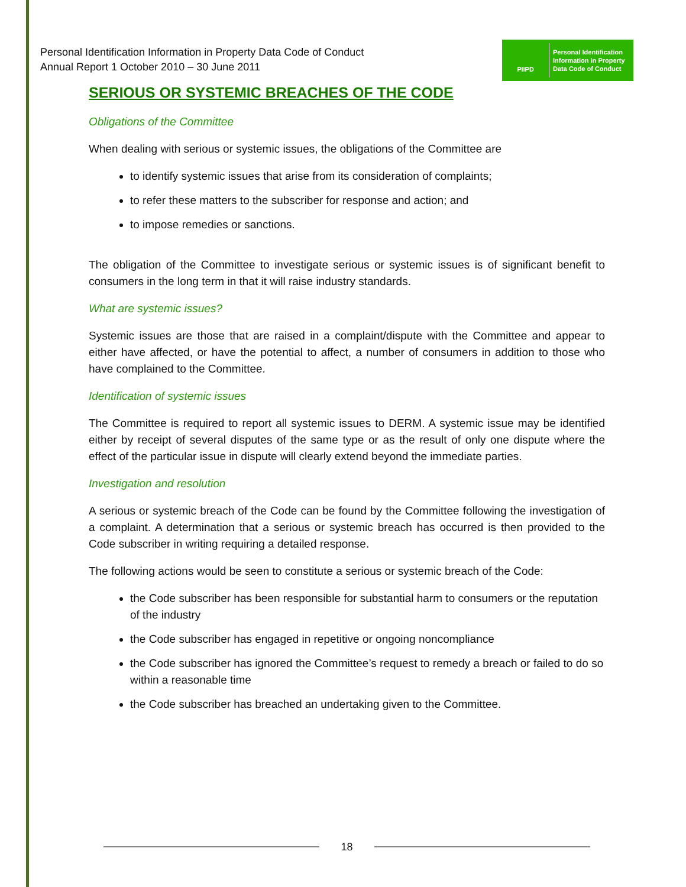Personal Identification Information in Property Data Code of Conduct
Annual Report 1 October 2010 – 30 June 2011
PIIPD
Personal Identification
Information in Property
Data Code of Conduct
SERIOUS OR SYSTEMIC BREACHES OF THE CODE
Obligations of the Committee
When dealing with serious or systemic issues, the obligations of the Committee are
to identify systemic issues that arise from its consideration of complaints;
to refer these matters to the subscriber for response and action; and
to impose remedies or sanctions.
The obligation of the Committee to investigate serious or systemic issues is of significant benefit to consumers in the long term in that it will raise industry standards.
What are systemic issues?
Systemic issues are those that are raised in a complaint/dispute with the Committee and appear to either have affected, or have the potential to affect, a number of consumers in addition to those who have complained to the Committee.
Identification of systemic issues
The Committee is required to report all systemic issues to DERM. A systemic issue may be identified either by receipt of several disputes of the same type or as the result of only one dispute where the effect of the particular issue in dispute will clearly extend beyond the immediate parties.
Investigation and resolution
A serious or systemic breach of the Code can be found by the Committee following the investigation of a complaint. A determination that a serious or systemic breach has occurred is then provided to the Code subscriber in writing requiring a detailed response.
The following actions would be seen to constitute a serious or systemic breach of the Code:
the Code subscriber has been responsible for substantial harm to consumers or the reputation of the industry
the Code subscriber has engaged in repetitive or ongoing noncompliance
the Code subscriber has ignored the Committee’s request to remedy a breach or failed to do so within a reasonable time
the Code subscriber has breached an undertaking given to the Committee.
18